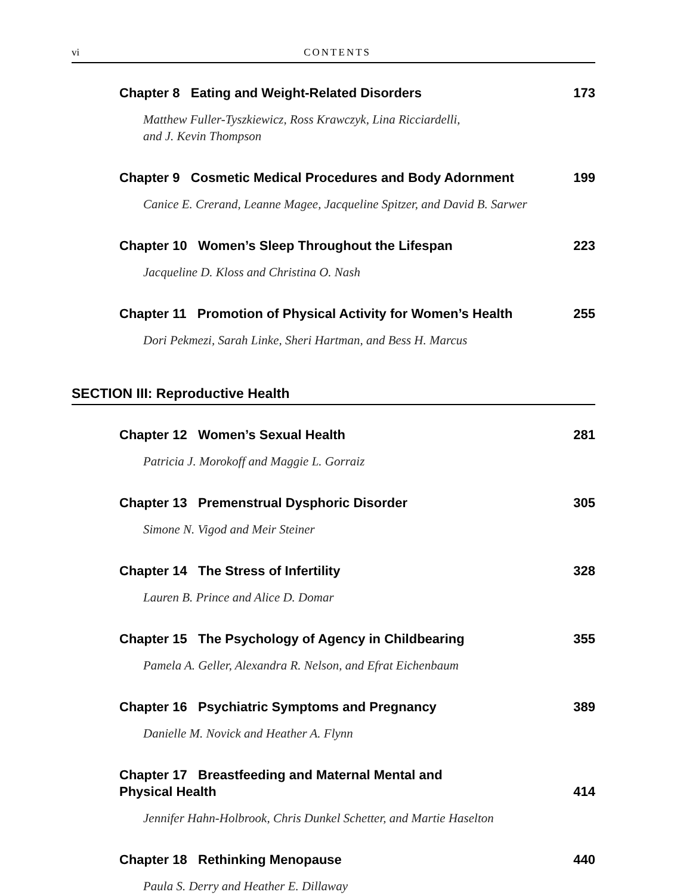vi CONTENTS
Chapter 8 Eating and Weight-Related Disorders 173
Matthew Fuller-Tyszkiewicz, Ross Krawczyk, Lina Ricciardelli,
and J. Kevin Thompson
Chapter 9 Cosmetic Medical Procedures and Body Adornment 199
Canice E. Crerand, Leanne Magee, Jacqueline Spitzer, and David B. Sarwer
Chapter 10 Women’s Sleep Throughout the Lifespan 223
Jacqueline D. Kloss and Christina O. Nash
Chapter 11 Promotion of Physical Activity for Women’s Health 255
Dori Pekmezi, Sarah Linke, Sheri Hartman, and Bess H. Marcus
SECTION III: Reproductive Health
Chapter 12 Women’s Sexual Health 281
Patricia J. Morokoff and Maggie L. Gorraiz
Chapter 13 Premenstrual Dysphoric Disorder 305
Simone N. Vigod and Meir Steiner
Chapter 14 The Stress of Infertility 328
Lauren B. Prince and Alice D. Domar
Chapter 15 The Psychology of Agency in Childbearing 355
Pamela A. Geller, Alexandra R. Nelson, and Efrat Eichenbaum
Chapter 16 Psychiatric Symptoms and Pregnancy 389
Danielle M. Novick and Heather A. Flynn
Chapter 17 Breastfeeding and Maternal Mental and
Physical Health 414
Jennifer Hahn-Holbrook, Chris Dunkel Schetter, and Martie Haselton
Chapter 18 Rethinking Menopause 440
Paula S. Derry and Heather E. Dillaway